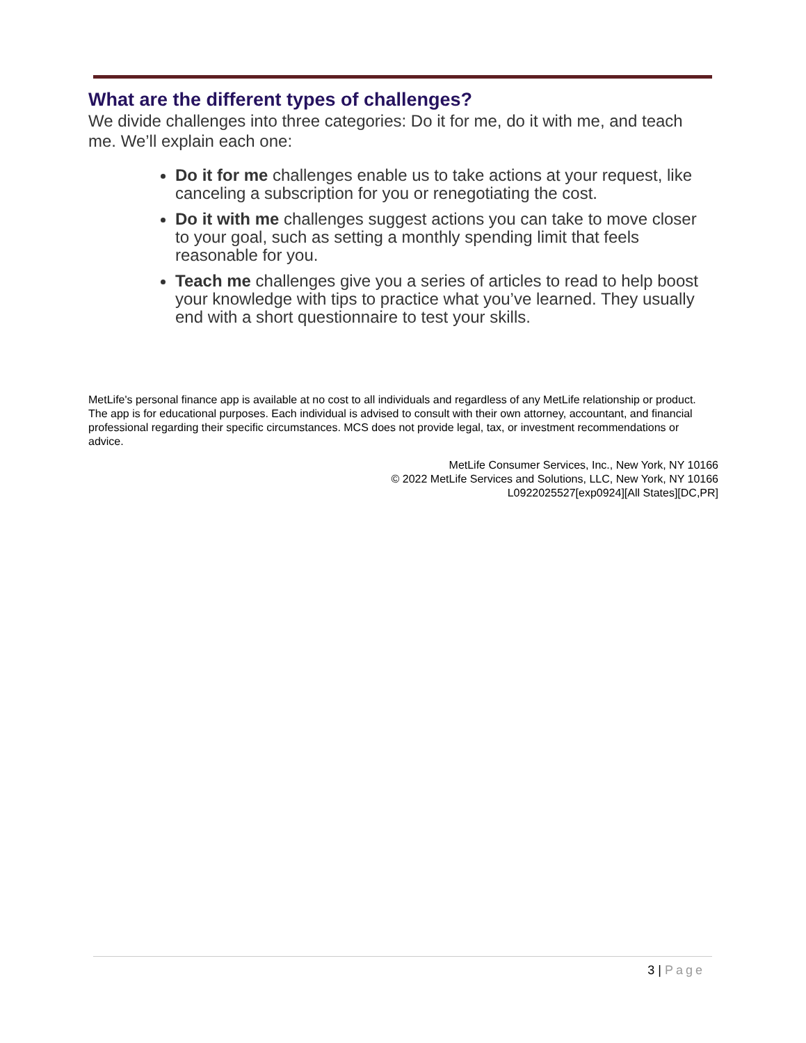What are the different types of challenges?
We divide challenges into three categories: Do it for me, do it with me, and teach me. We’ll explain each one:
Do it for me challenges enable us to take actions at your request, like canceling a subscription for you or renegotiating the cost.
Do it with me challenges suggest actions you can take to move closer to your goal, such as setting a monthly spending limit that feels reasonable for you.
Teach me challenges give you a series of articles to read to help boost your knowledge with tips to practice what you’ve learned. They usually end with a short questionnaire to test your skills.
MetLife's personal finance app is available at no cost to all individuals and regardless of any MetLife relationship or product. The app is for educational purposes. Each individual is advised to consult with their own attorney, accountant, and financial professional regarding their specific circumstances. MCS does not provide legal, tax, or investment recommendations or advice.
MetLife Consumer Services, Inc., New York, NY 10166
© 2022 MetLife Services and Solutions, LLC, New York, NY 10166
L0922025527[exp0924][All States][DC,PR]
3 | Page